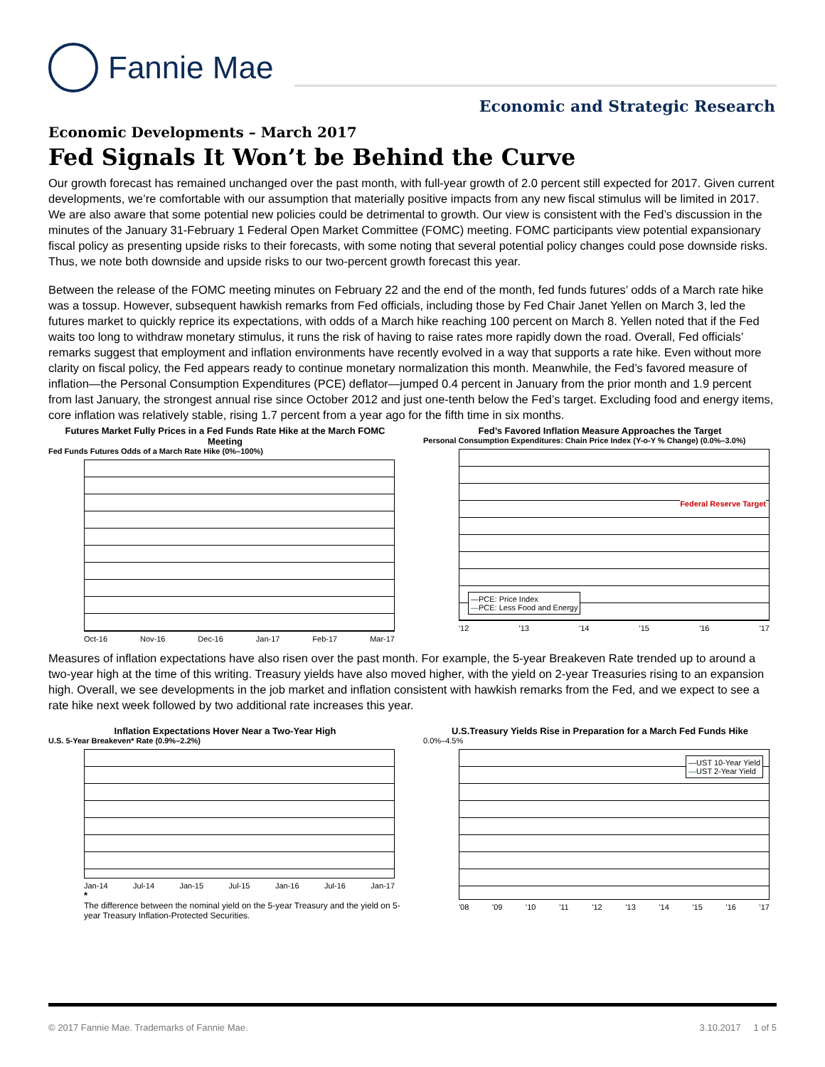Fannie Mae
Economic and Strategic Research
Economic Developments – March 2017
Fed Signals It Won’t be Behind the Curve
Our growth forecast has remained unchanged over the past month, with full-year growth of 2.0 percent still expected for 2017. Given current developments, we’re comfortable with our assumption that materially positive impacts from any new fiscal stimulus will be limited in 2017. We are also aware that some potential new policies could be detrimental to growth. Our view is consistent with the Fed’s discussion in the minutes of the January 31-February 1 Federal Open Market Committee (FOMC) meeting. FOMC participants view potential expansionary fiscal policy as presenting upside risks to their forecasts, with some noting that several potential policy changes could pose downside risks. Thus, we note both downside and upside risks to our two-percent growth forecast this year.
Between the release of the FOMC meeting minutes on February 22 and the end of the month, fed funds futures’ odds of a March rate hike was a tossup. However, subsequent hawkish remarks from Fed officials, including those by Fed Chair Janet Yellen on March 3, led the futures market to quickly reprice its expectations, with odds of a March hike reaching 100 percent on March 8. Yellen noted that if the Fed waits too long to withdraw monetary stimulus, it runs the risk of having to raise rates more rapidly down the road. Overall, Fed officials’ remarks suggest that employment and inflation environments have recently evolved in a way that supports a rate hike. Even without more clarity on fiscal policy, the Fed appears ready to continue monetary normalization this month. Meanwhile, the Fed’s favored measure of inflation—the Personal Consumption Expenditures (PCE) deflator—jumped 0.4 percent in January from the prior month and 1.9 percent from last January, the strongest annual rise since October 2012 and just one-tenth below the Fed’s target. Excluding food and energy items, core inflation was relatively stable, rising 1.7 percent from a year ago for the fifth time in six months.
Futures Market Fully Prices in a Fed Funds Rate Hike at the March FOMC Meeting
Fed Funds Futures Odds of a March Rate Hike (0%–100%)
Oct-16 Nov-16 Dec-16 Jan-17 Feb-17 Mar-17
Fed’s Favored Inflation Measure Approaches the Target
Personal Consumption Expenditures: Chain Price Index (Y-o-Y % Change) (0.0%–3.0%)
Federal Reserve Target
—PCE: Price Index
—PCE: Less Food and Energy
'12 '13 '14 '15 '16 '17
Measures of inflation expectations have also risen over the past month. For example, the 5-year Breakeven Rate trended up to around a two-year high at the time of this writing. Treasury yields have also moved higher, with the yield on 2-year Treasuries rising to an expansion high. Overall, we see developments in the job market and inflation consistent with hawkish remarks from the Fed, and we expect to see a rate hike next week followed by two additional rate increases this year.
Inflation Expectations Hover Near a Two-Year High
U.S. 5-Year Breakeven* Rate (0.9%–2.2%)
Jan-14 Jul-14 Jan-15 Jul-15 Jan-16 Jul-16 Jan-17
*
The difference between the nominal yield on the 5-year Treasury and the yield on 5-year Treasury Inflation-Protected Securities.
U.S.Treasury Yields Rise in Preparation for a March Fed Funds Hike
0.0%–4.5%
—UST 10-Year Yield
—UST 2-Year Yield
'08 '09 '10 '11 '12 '13 '14 '15 '16 '17
© 2017 Fannie Mae. Trademarks of Fannie Mae. 3.10.2017 1 of 5